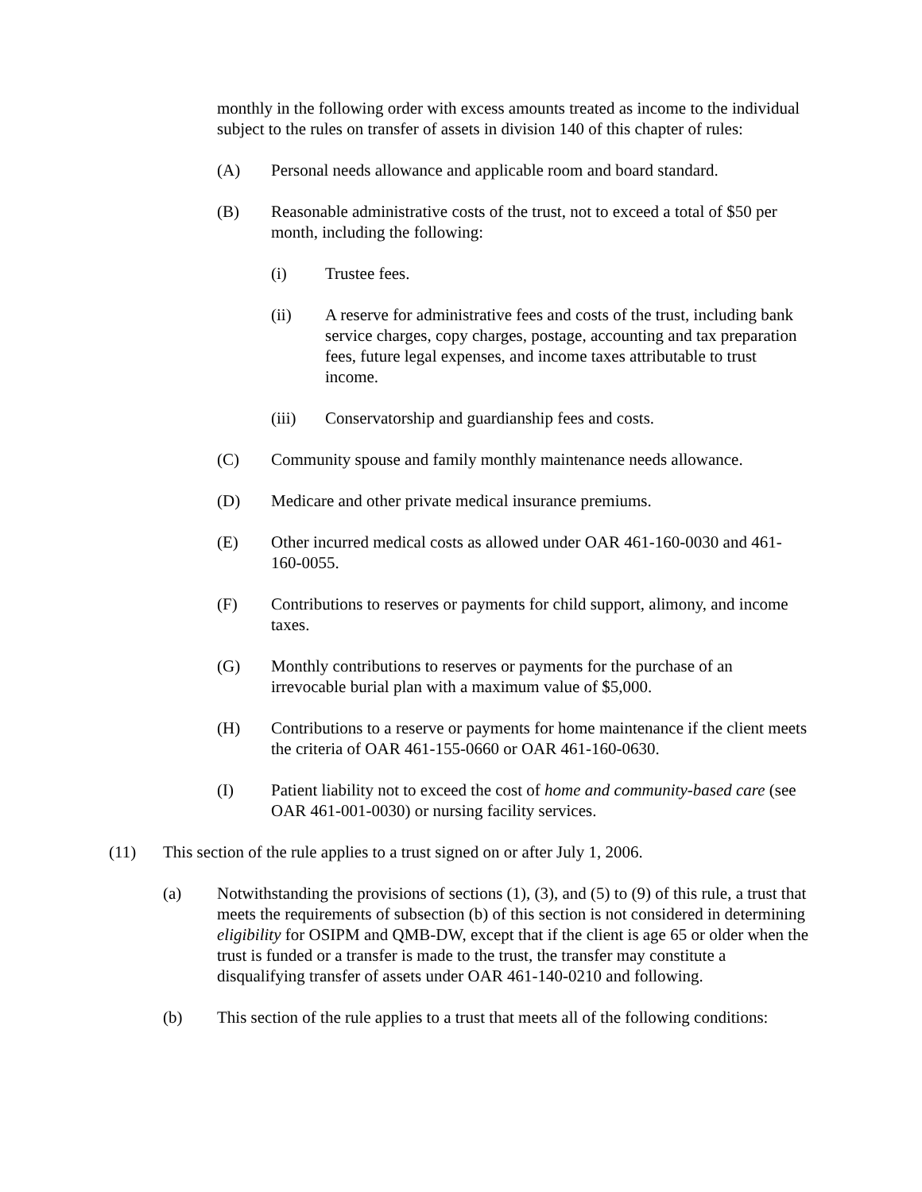monthly in the following order with excess amounts treated as income to the individual subject to the rules on transfer of assets in division 140 of this chapter of rules:
(A) Personal needs allowance and applicable room and board standard.
(B) Reasonable administrative costs of the trust, not to exceed a total of $50 per month, including the following:
(i) Trustee fees.
(ii) A reserve for administrative fees and costs of the trust, including bank service charges, copy charges, postage, accounting and tax preparation fees, future legal expenses, and income taxes attributable to trust income.
(iii) Conservatorship and guardianship fees and costs.
(C) Community spouse and family monthly maintenance needs allowance.
(D) Medicare and other private medical insurance premiums.
(E) Other incurred medical costs as allowed under OAR 461-160-0030 and 461-160-0055.
(F) Contributions to reserves or payments for child support, alimony, and income taxes.
(G) Monthly contributions to reserves or payments for the purchase of an irrevocable burial plan with a maximum value of $5,000.
(H) Contributions to a reserve or payments for home maintenance if the client meets the criteria of OAR 461-155-0660 or OAR 461-160-0630.
(I) Patient liability not to exceed the cost of home and community-based care (see OAR 461-001-0030) or nursing facility services.
(11) This section of the rule applies to a trust signed on or after July 1, 2006.
(a) Notwithstanding the provisions of sections (1), (3), and (5) to (9) of this rule, a trust that meets the requirements of subsection (b) of this section is not considered in determining eligibility for OSIPM and QMB-DW, except that if the client is age 65 or older when the trust is funded or a transfer is made to the trust, the transfer may constitute a disqualifying transfer of assets under OAR 461-140-0210 and following.
(b) This section of the rule applies to a trust that meets all of the following conditions: